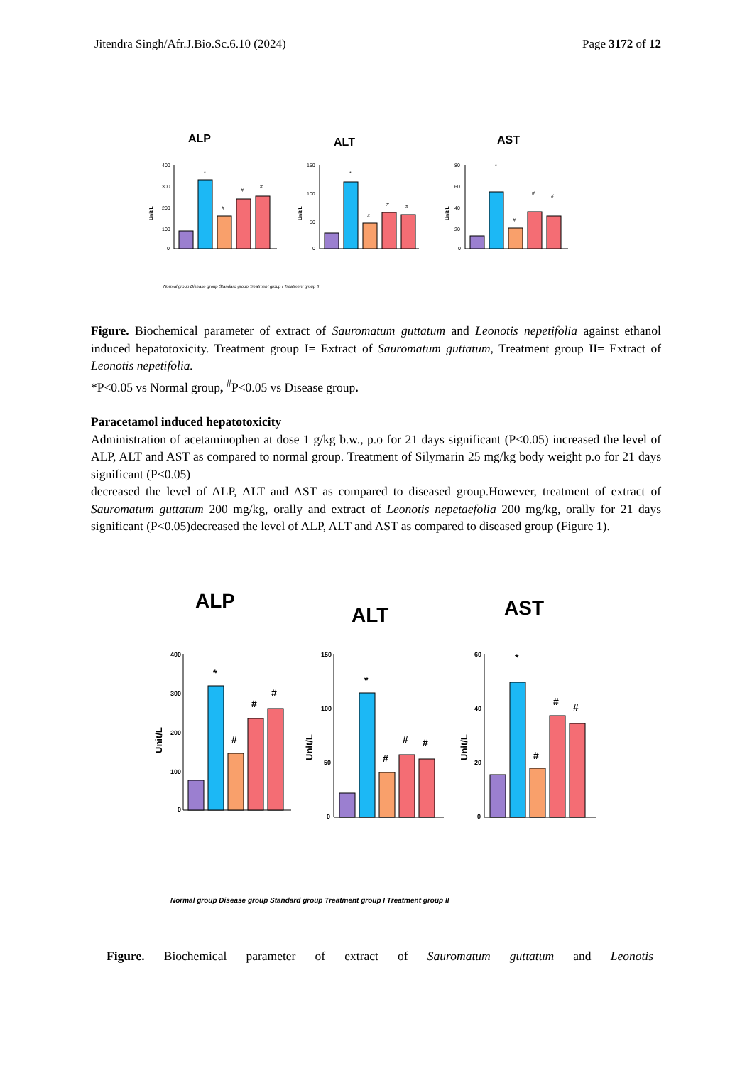Jitendra Singh/Afr.J.Bio.Sc.6.10 (2024) Page 3172 of 12
ALP
400
300
200
100
0
Unit/L
*
#
#
#
ALT
150
100
50
0
Unit/L
*
#
#
#
AST
80
60
40
20
0
Unit/L
*
#
#
#
Normal group Disease group Standard group Treatment group I Treatment group II
Figure. Biochemical parameter of extract of Sauromatum guttatum and Leonotis nepetifolia against ethanol induced hepatotoxicity. Treatment group I= Extract of Sauromatum guttatum, Treatment group II= Extract of Leonotis nepetifolia.
*P<0.05 vs Normal group, <sup>#</sup>P<0.05 vs Disease group.
Paracetamol induced hepatotoxicity
Administration of acetaminophen at dose 1 g/kg b.w., p.o for 21 days significant (P<0.05) increased the level of ALP, ALT and AST as compared to normal group. Treatment of Silymarin 25 mg/kg body weight p.o for 21 days significant (P<0.05)
decreased the level of ALP, ALT and AST as compared to diseased group.However, treatment of extract of Sauromatum guttatum 200 mg/kg, orally and extract of Leonotis nepetaefolia 200 mg/kg, orally for 21 days significant (P<0.05)decreased the level of ALP, ALT and AST as compared to diseased group (Figure 1).
ALP
400
300
200
100
0
Unit/L
*
#
#
#
ALT
150
100
50
0
Unit/L
*
#
#
#
AST
60
40
20
0
Unit/L
*
#
#
#
Normal group Disease group Standard group Treatment group I Treatment group II
Figure. Biochemical parameter of extract of Sauromatum guttatum and Leonotis